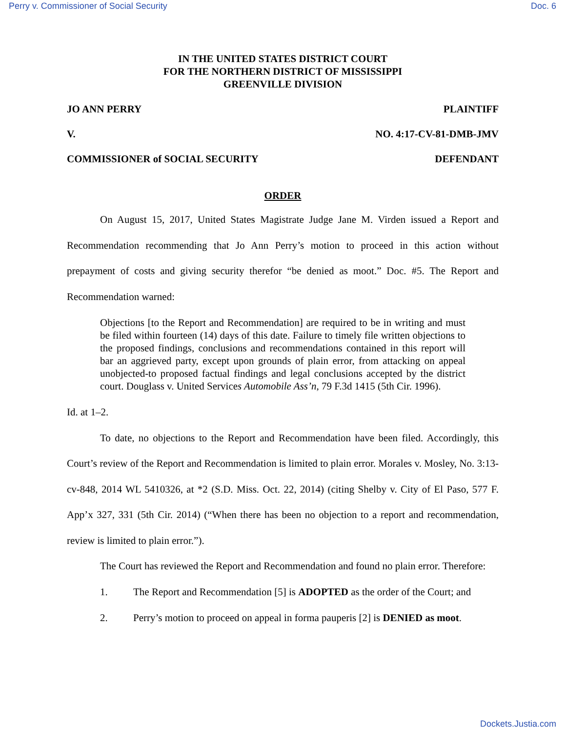Perry v. Commissioner of Social Security Doc. 6
IN THE UNITED STATES DISTRICT COURT
FOR THE NORTHERN DISTRICT OF MISSISSIPPI
GREENVILLE DIVISION
JO ANN PERRY PLAINTIFF
V. NO. 4:17-CV-81-DMB-JMV
COMMISSIONER of SOCIAL SECURITY DEFENDANT
ORDER
On August 15, 2017, United States Magistrate Judge Jane M. Virden issued a Report and Recommendation recommending that Jo Ann Perry’s motion to proceed in this action without prepayment of costs and giving security therefor “be denied as moot.” Doc. #5. The Report and Recommendation warned:
Objections [to the Report and Recommendation] are required to be in writing and must be filed within fourteen (14) days of this date. Failure to timely file written objections to the proposed findings, conclusions and recommendations contained in this report will bar an aggrieved party, except upon grounds of plain error, from attacking on appeal unobjected-to proposed factual findings and legal conclusions accepted by the district court. Douglass v. United Services Automobile Ass’n, 79 F.3d 1415 (5th Cir. 1996).
Id. at 1–2.
To date, no objections to the Report and Recommendation have been filed. Accordingly, this Court’s review of the Report and Recommendation is limited to plain error. Morales v. Mosley, No. 3:13-cv-848, 2014 WL 5410326, at *2 (S.D. Miss. Oct. 22, 2014) (citing Shelby v. City of El Paso, 577 F. App’x 327, 331 (5th Cir. 2014) (“When there has been no objection to a report and recommendation, review is limited to plain error.”).
The Court has reviewed the Report and Recommendation and found no plain error. Therefore:
1. The Report and Recommendation [5] is ADOPTED as the order of the Court; and
2. Perry’s motion to proceed on appeal in forma pauperis [2] is DENIED as moot.
Dockets.Justia.com